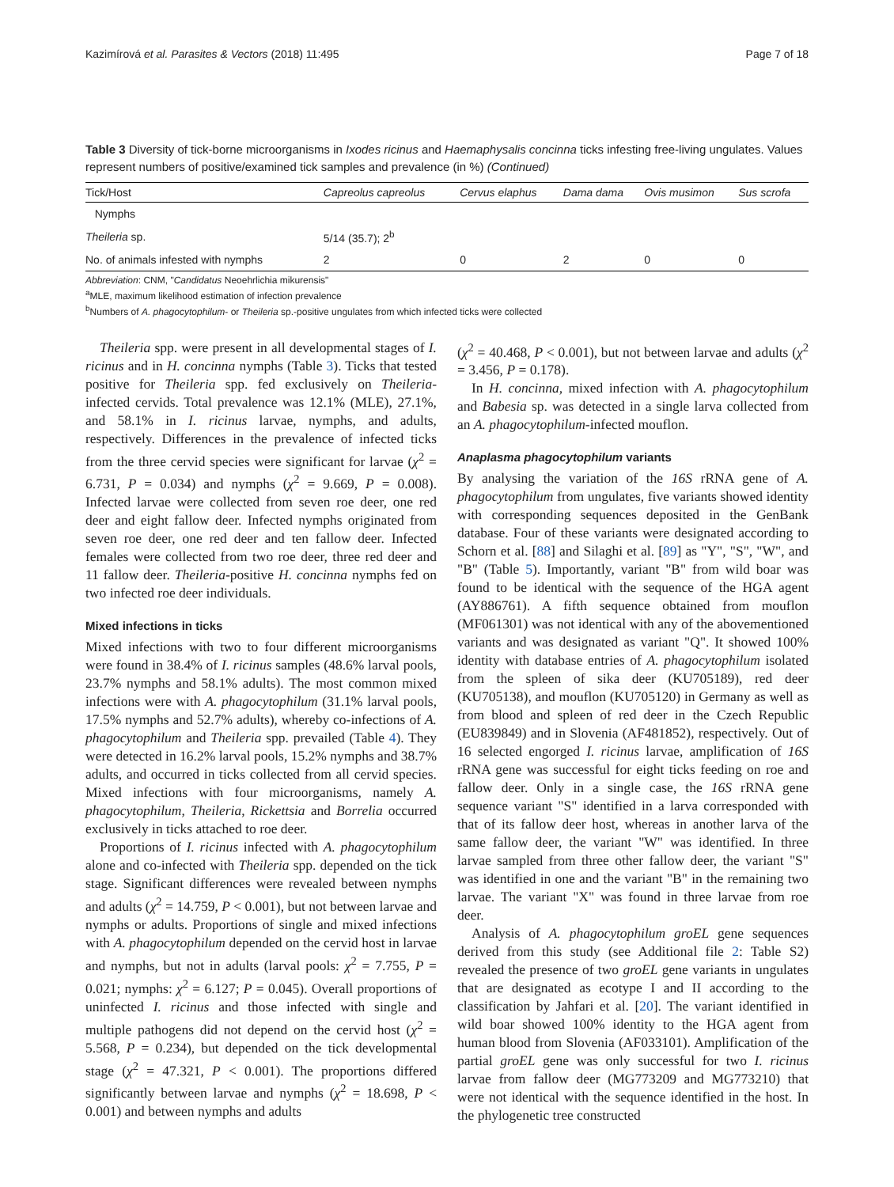Kazimírová et al. Parasites & Vectors (2018) 11:495 Page 7 of 18
Table 3 Diversity of tick-borne microorganisms in Ixodes ricinus and Haemaphysalis concinna ticks infesting free-living ungulates. Values represent numbers of positive/examined tick samples and prevalence (in %) (Continued)
| Tick/Host | Capreolus capreolus | Cervus elaphus | Dama dama | Ovis musimon | Sus scrofa |
| --- | --- | --- | --- | --- | --- |
| Nymphs | | | | | |
| Theileria sp. | 5/14 (35.7); 2<sup>b</sup> | | | | |
| No. of animals infested with nymphs | 2 | 0 | 2 | 0 | 0 |
Abbreviation: CNM, "Candidatus Neoehrlichia mikurensis"
<sup>a</sup> MLE, maximum likelihood estimation of infection prevalence
<sup>b</sup> Numbers of A. phagocytophilum- or Theileria sp.-positive ungulates from which infected ticks were collected
Theileria spp. were present in all developmental stages of I. ricinus and in H. concinna nymphs (Table 3). Ticks that tested positive for Theileria spp. fed exclusively on Theileria-infected cervids. Total prevalence was 12.1% (MLE), 27.1%, and 58.1% in I. ricinus larvae, nymphs, and adults, respectively. Differences in the prevalence of infected ticks from the three cervid species were significant for larvae (χ<sup>2</sup> = 6.731, P = 0.034) and nymphs (χ<sup>2</sup> = 9.669, P = 0.008). Infected larvae were collected from seven roe deer, one red deer and eight fallow deer. Infected nymphs originated from seven roe deer, one red deer and ten fallow deer. Infected females were collected from two roe deer, three red deer and 11 fallow deer. Theileria-positive H. concinna nymphs fed on two infected roe deer individuals.
Mixed infections in ticks
Mixed infections with two to four different microorganisms were found in 38.4% of I. ricinus samples (48.6% larval pools, 23.7% nymphs and 58.1% adults). The most common mixed infections were with A. phagocytophilum (31.1% larval pools, 17.5% nymphs and 52.7% adults), whereby co-infections of A. phagocytophilum and Theileria spp. prevailed (Table 4). They were detected in 16.2% larval pools, 15.2% nymphs and 38.7% adults, and occurred in ticks collected from all cervid species. Mixed infections with four microorganisms, namely A. phagocytophilum, Theileria, Rickettsia and Borrelia occurred exclusively in ticks attached to roe deer.
Proportions of I. ricinus infected with A. phagocytophilum alone and co-infected with Theileria spp. depended on the tick stage. Significant differences were revealed between nymphs and adults (χ<sup>2</sup> = 14.759, P < 0.001), but not between larvae and nymphs or adults. Proportions of single and mixed infections with A. phagocytophilum depended on the cervid host in larvae and nymphs, but not in adults (larval pools: χ<sup>2</sup> = 7.755, P = 0.021; nymphs: χ<sup>2</sup> = 6.127; P = 0.045). Overall proportions of uninfected I. ricinus and those infected with single and multiple pathogens did not depend on the cervid host (χ<sup>2</sup> = 5.568, P = 0.234), but depended on the tick developmental stage (χ<sup>2</sup> = 47.321, P < 0.001). The proportions differed significantly between larvae and nymphs (χ<sup>2</sup> = 18.698, P < 0.001) and between nymphs and adults
(χ<sup>2</sup> = 40.468, P < 0.001), but not between larvae and adults (χ<sup>2</sup> = 3.456, P = 0.178).
In H. concinna, mixed infection with A. phagocytophilum and Babesia sp. was detected in a single larva collected from an A. phagocytophilum-infected mouflon.
Anaplasma phagocytophilum variants
By analysing the variation of the 16S rRNA gene of A. phagocytophilum from ungulates, five variants showed identity with corresponding sequences deposited in the GenBank database. Four of these variants were designated according to Schorn et al. [88] and Silaghi et al. [89] as "Y", "S", "W", and "B" (Table 5). Importantly, variant "B" from wild boar was found to be identical with the sequence of the HGA agent (AY886761). A fifth sequence obtained from mouflon (MF061301) was not identical with any of the abovementioned variants and was designated as variant "Q". It showed 100% identity with database entries of A. phagocytophilum isolated from the spleen of sika deer (KU705189), red deer (KU705138), and mouflon (KU705120) in Germany as well as from blood and spleen of red deer in the Czech Republic (EU839849) and in Slovenia (AF481852), respectively. Out of 16 selected engorged I. ricinus larvae, amplification of 16S rRNA gene was successful for eight ticks feeding on roe and fallow deer. Only in a single case, the 16S rRNA gene sequence variant "S" identified in a larva corresponded with that of its fallow deer host, whereas in another larva of the same fallow deer, the variant "W" was identified. In three larvae sampled from three other fallow deer, the variant "S" was identified in one and the variant "B" in the remaining two larvae. The variant "X" was found in three larvae from roe deer.
Analysis of A. phagocytophilum groEL gene sequences derived from this study (see Additional file 2: Table S2) revealed the presence of two groEL gene variants in ungulates that are designated as ecotype I and II according to the classification by Jahfari et al. [20]. The variant identified in wild boar showed 100% identity to the HGA agent from human blood from Slovenia (AF033101). Amplification of the partial groEL gene was only successful for two I. ricinus larvae from fallow deer (MG773209 and MG773210) that were not identical with the sequence identified in the host. In the phylogenetic tree constructed